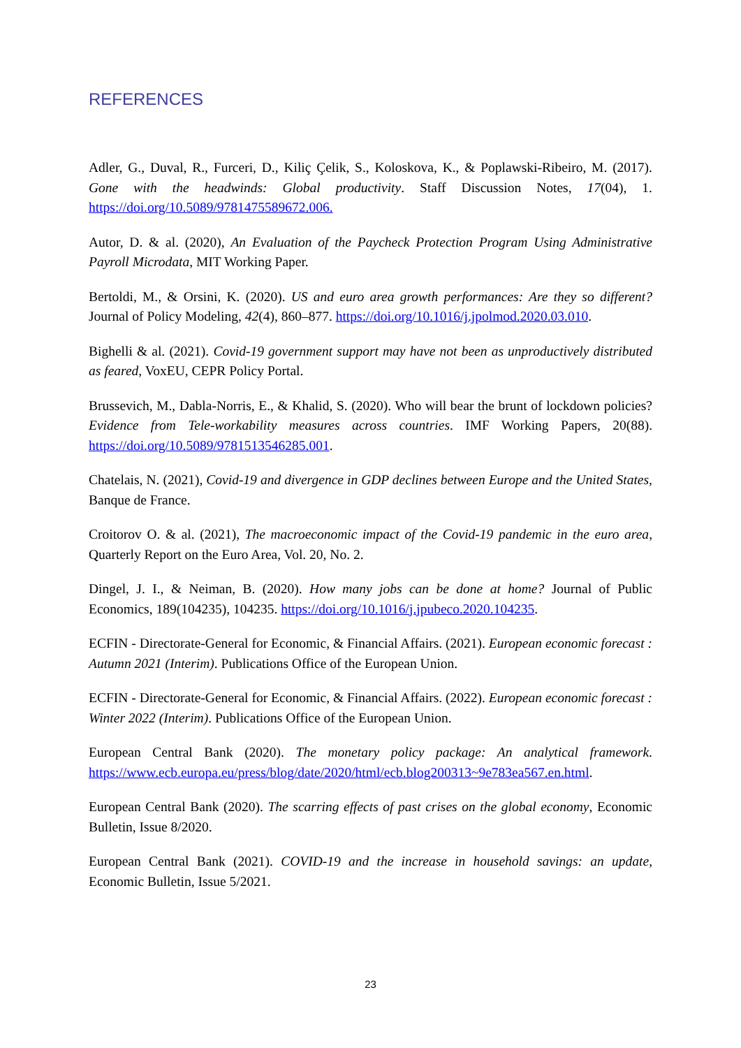REFERENCES
Adler, G., Duval, R., Furceri, D., Kiliç Çelik, S., Koloskova, K., & Poplawski-Ribeiro, M. (2017). Gone with the headwinds: Global productivity. Staff Discussion Notes, 17(04), 1. https://doi.org/10.5089/9781475589672.006.
Autor, D. & al. (2020), An Evaluation of the Paycheck Protection Program Using Administrative Payroll Microdata, MIT Working Paper.
Bertoldi, M., & Orsini, K. (2020). US and euro area growth performances: Are they so different? Journal of Policy Modeling, 42(4), 860–877. https://doi.org/10.1016/j.jpolmod.2020.03.010.
Bighelli & al. (2021). Covid-19 government support may have not been as unproductively distributed as feared, VoxEU, CEPR Policy Portal.
Brussevich, M., Dabla-Norris, E., & Khalid, S. (2020). Who will bear the brunt of lockdown policies? Evidence from Tele-workability measures across countries. IMF Working Papers, 20(88). https://doi.org/10.5089/9781513546285.001.
Chatelais, N. (2021), Covid-19 and divergence in GDP declines between Europe and the United States, Banque de France.
Croitorov O. & al. (2021), The macroeconomic impact of the Covid-19 pandemic in the euro area, Quarterly Report on the Euro Area, Vol. 20, No. 2.
Dingel, J. I., & Neiman, B. (2020). How many jobs can be done at home? Journal of Public Economics, 189(104235), 104235. https://doi.org/10.1016/j.jpubeco.2020.104235.
ECFIN - Directorate-General for Economic, & Financial Affairs. (2021). European economic forecast : Autumn 2021 (Interim). Publications Office of the European Union.
ECFIN - Directorate-General for Economic, & Financial Affairs. (2022). European economic forecast : Winter 2022 (Interim). Publications Office of the European Union.
European Central Bank (2020). The monetary policy package: An analytical framework. https://www.ecb.europa.eu/press/blog/date/2020/html/ecb.blog200313~9e783ea567.en.html.
European Central Bank (2020). The scarring effects of past crises on the global economy, Economic Bulletin, Issue 8/2020.
European Central Bank (2021). COVID-19 and the increase in household savings: an update, Economic Bulletin, Issue 5/2021.
23